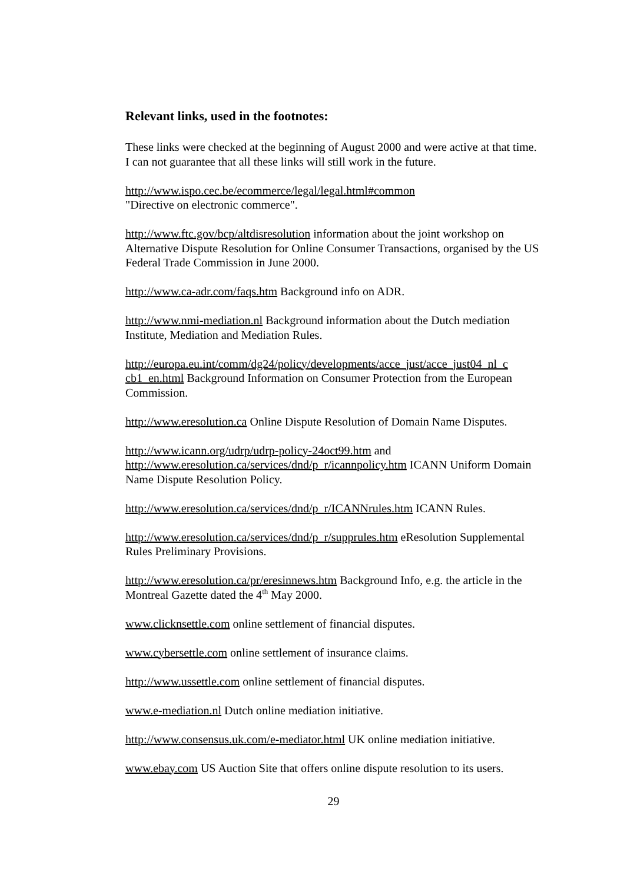Relevant links, used in the footnotes:
These links were checked at the beginning of August 2000 and were active at that time. I can not guarantee that all these links will still work in the future.
http://www.ispo.cec.be/ecommerce/legal/legal.html#common
"Directive on electronic commerce".
http://www.ftc.gov/bcp/altdisresolution information about the joint workshop on Alternative Dispute Resolution for Online Consumer Transactions, organised by the US Federal Trade Commission in June 2000.
http://www.ca-adr.com/faqs.htm Background info on ADR.
http://www.nmi-mediation.nl Background information about the Dutch mediation Institute, Mediation and Mediation Rules.
http://europa.eu.int/comm/dg24/policy/developments/acce_just/acce_just04_nl_c cb1_en.html Background Information on Consumer Protection from the European Commission.
http://www.eresolution.ca Online Dispute Resolution of Domain Name Disputes.
http://www.icann.org/udrp/udrp-policy-24oct99.htm and
http://www.eresolution.ca/services/dnd/p_r/icannpolicy.htm ICANN Uniform Domain Name Dispute Resolution Policy.
http://www.eresolution.ca/services/dnd/p_r/ICANNrules.htm ICANN Rules.
http://www.eresolution.ca/services/dnd/p_r/supprules.htm eResolution Supplemental Rules Preliminary Provisions.
http://www.eresolution.ca/pr/eresinnews.htm Background Info, e.g. the article in the Montreal Gazette dated the 4<sup>th</sup> May 2000.
www.clicknsettle.com online settlement of financial disputes.
www.cybersettle.com online settlement of insurance claims.
http://www.ussettle.com online settlement of financial disputes.
www.e-mediation.nl Dutch online mediation initiative.
http://www.consensus.uk.com/e-mediator.html UK online mediation initiative.
www.ebay.com US Auction Site that offers online dispute resolution to its users.
29